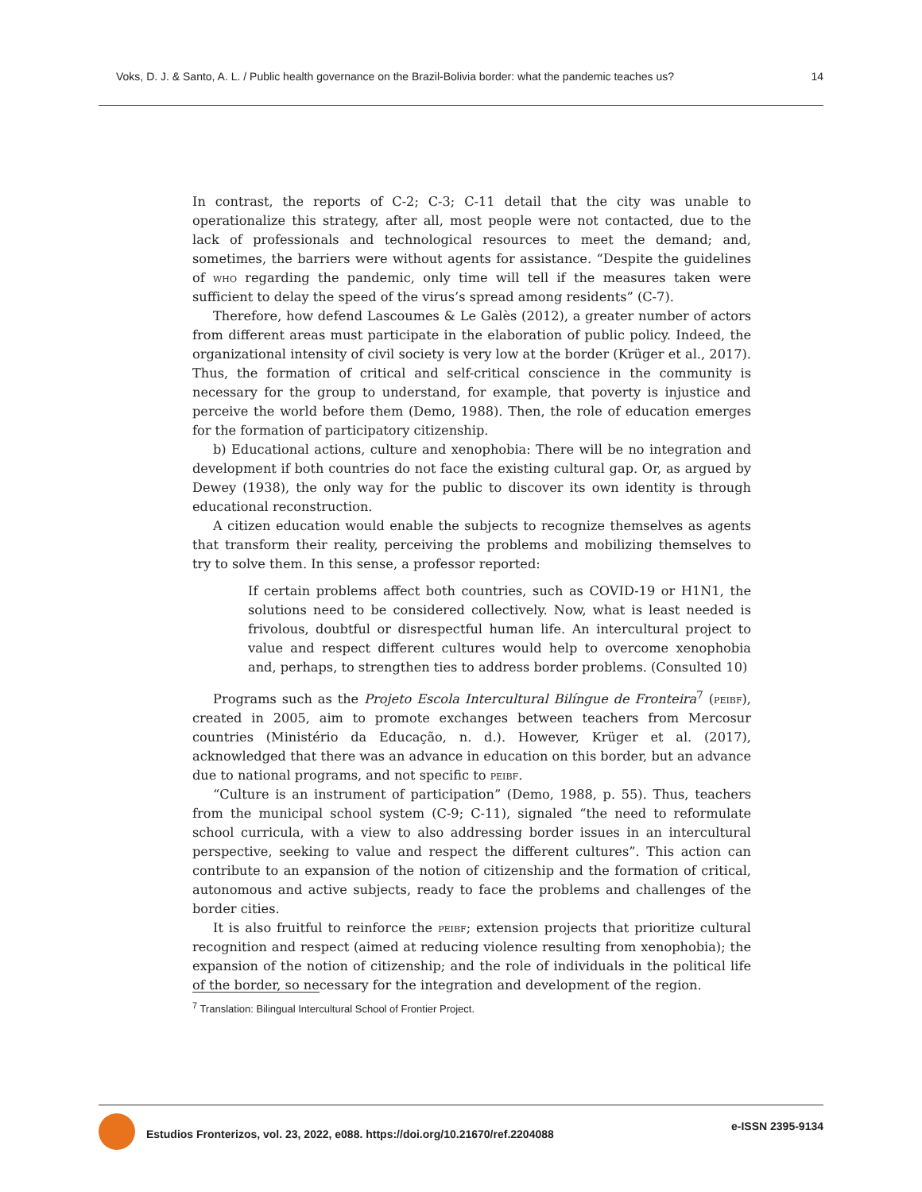Voks, D. J. & Santo, A. L. / Public health governance on the Brazil-Bolivia border: what the pandemic teaches us?
14
In contrast, the reports of C-2; C-3; C-11 detail that the city was unable to operationalize this strategy, after all, most people were not contacted, due to the lack of professionals and technological resources to meet the demand; and, sometimes, the barriers were without agents for assistance. “Despite the guidelines of who regarding the pandemic, only time will tell if the measures taken were sufficient to delay the speed of the virus’s spread among residents” (C-7).
Therefore, how defend Lascoumes & Le Galès (2012), a greater number of actors from different areas must participate in the elaboration of public policy. Indeed, the organizational intensity of civil society is very low at the border (Krüger et al., 2017). Thus, the formation of critical and self-critical conscience in the community is necessary for the group to understand, for example, that poverty is injustice and perceive the world before them (Demo, 1988). Then, the role of education emerges for the formation of participatory citizenship.
b) Educational actions, culture and xenophobia: There will be no integration and development if both countries do not face the existing cultural gap. Or, as argued by Dewey (1938), the only way for the public to discover its own identity is through educational reconstruction.
A citizen education would enable the subjects to recognize themselves as agents that transform their reality, perceiving the problems and mobilizing themselves to try to solve them. In this sense, a professor reported:
If certain problems affect both countries, such as COVID-19 or H1N1, the solutions need to be considered collectively. Now, what is least needed is frivolous, doubtful or disrespectful human life. An intercultural project to value and respect different cultures would help to overcome xenophobia and, perhaps, to strengthen ties to address border problems. (Consulted 10)
Programs such as the Projeto Escola Intercultural Bilíngue de Fronteira<sup>7</sup> (peibf), created in 2005, aim to promote exchanges between teachers from Mercosur countries (Ministério da Educação, n. d.). However, Krüger et al. (2017), acknowledged that there was an advance in education on this border, but an advance due to national programs, and not specific to peibf.
“Culture is an instrument of participation” (Demo, 1988, p. 55). Thus, teachers from the municipal school system (C-9; C-11), signaled “the need to reformulate school curricula, with a view to also addressing border issues in an intercultural perspective, seeking to value and respect the different cultures”. This action can contribute to an expansion of the notion of citizenship and the formation of critical, autonomous and active subjects, ready to face the problems and challenges of the border cities.
It is also fruitful to reinforce the peibf; extension projects that prioritize cultural recognition and respect (aimed at reducing violence resulting from xenophobia); the expansion of the notion of citizenship; and the role of individuals in the political life of the border, so necessary for the integration and development of the region.
<sup>7</sup> Translation: Bilingual Intercultural School of Frontier Project.
Estudios Fronterizos, vol. 23, 2022, e088. https://doi.org/10.21670/ref.2204088
e-ISSN 2395-9134